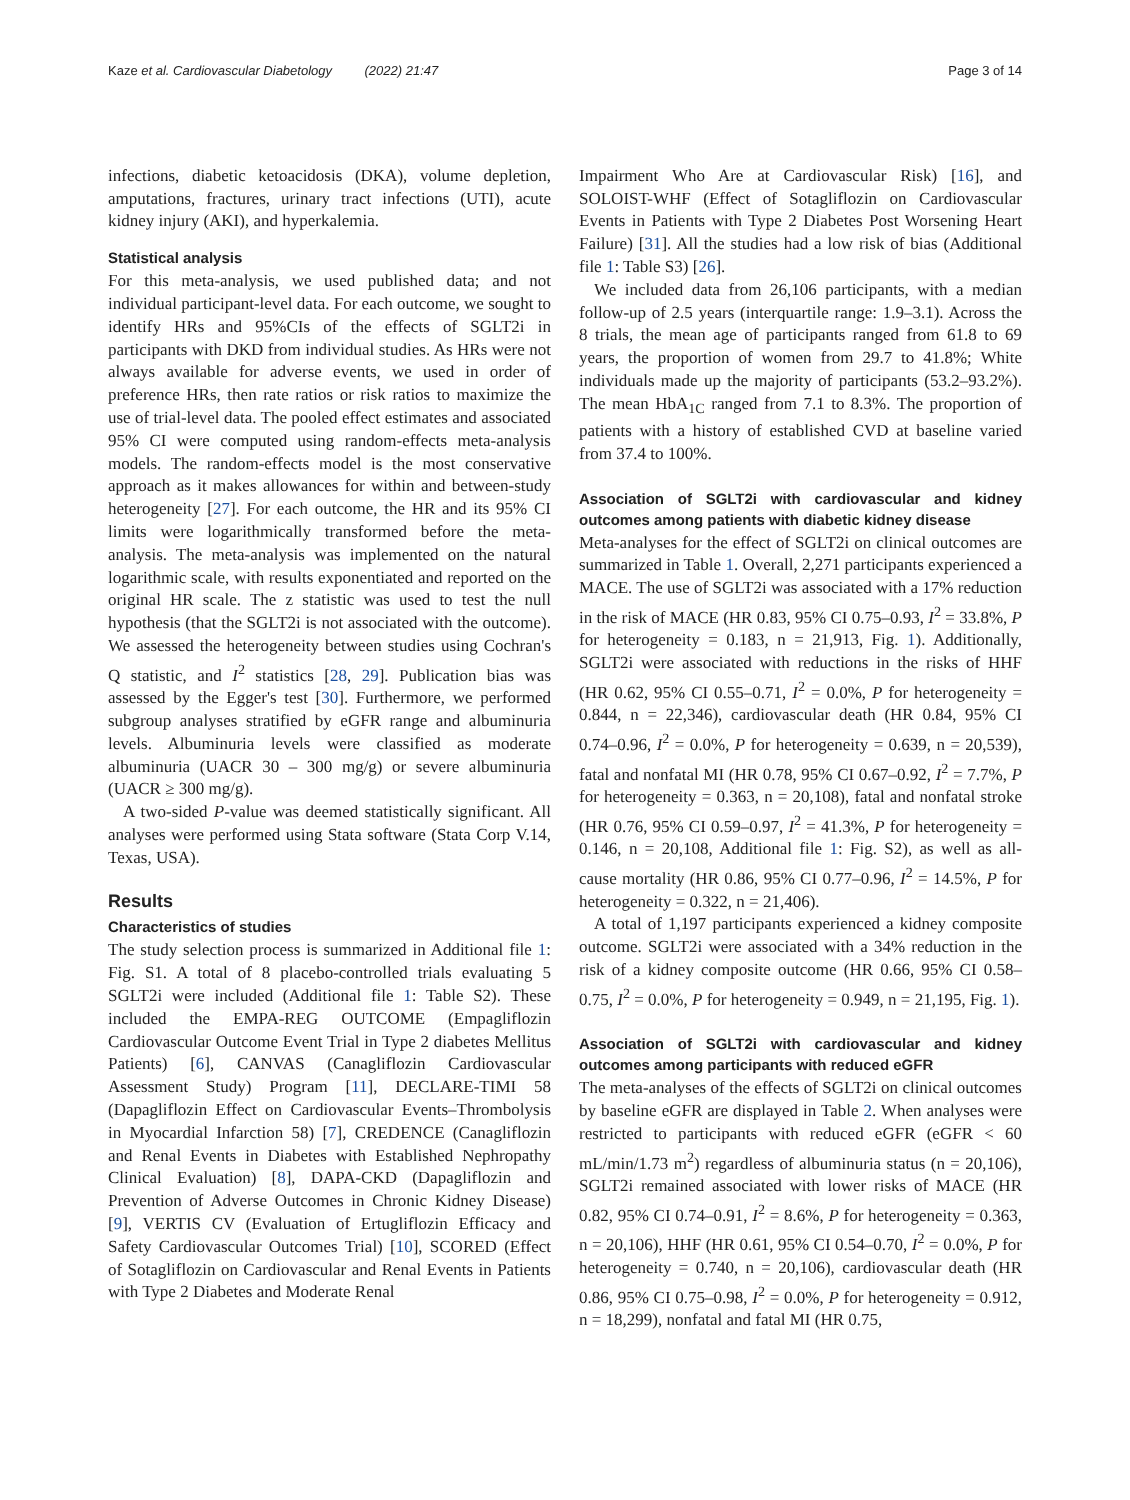Kaze et al. Cardiovascular Diabetology (2022) 21:47 Page 3 of 14
infections, diabetic ketoacidosis (DKA), volume depletion, amputations, fractures, urinary tract infections (UTI), acute kidney injury (AKI), and hyperkalemia.
Statistical analysis
For this meta-analysis, we used published data; and not individual participant-level data. For each outcome, we sought to identify HRs and 95%CIs of the effects of SGLT2i in participants with DKD from individual studies. As HRs were not always available for adverse events, we used in order of preference HRs, then rate ratios or risk ratios to maximize the use of trial-level data. The pooled effect estimates and associated 95% CI were computed using random-effects meta-analysis models. The random-effects model is the most conservative approach as it makes allowances for within and between-study heterogeneity [27]. For each outcome, the HR and its 95% CI limits were logarithmically transformed before the meta-analysis. The meta-analysis was implemented on the natural logarithmic scale, with results exponentiated and reported on the original HR scale. The z statistic was used to test the null hypothesis (that the SGLT2i is not associated with the outcome). We assessed the heterogeneity between studies using Cochran's Q statistic, and I<sup>2</sup> statistics [28, 29]. Publication bias was assessed by the Egger's test [30]. Furthermore, we performed subgroup analyses stratified by eGFR range and albuminuria levels. Albuminuria levels were classified as moderate albuminuria (UACR 30 – 300 mg/g) or severe albuminuria (UACR ≥ 300 mg/g).
A two-sided P-value was deemed statistically significant. All analyses were performed using Stata software (Stata Corp V.14, Texas, USA).
Results
Characteristics of studies
The study selection process is summarized in Additional file 1: Fig. S1. A total of 8 placebo-controlled trials evaluating 5 SGLT2i were included (Additional file 1: Table S2). These included the EMPA-REG OUTCOME (Empagliflozin Cardiovascular Outcome Event Trial in Type 2 diabetes Mellitus Patients) [6], CANVAS (Canagliflozin Cardiovascular Assessment Study) Program [11], DECLARE-TIMI 58 (Dapagliflozin Effect on Cardiovascular Events–Thrombolysis in Myocardial Infarction 58) [7], CREDENCE (Canagliflozin and Renal Events in Diabetes with Established Nephropathy Clinical Evaluation) [8], DAPA-CKD (Dapagliflozin and Prevention of Adverse Outcomes in Chronic Kidney Disease) [9], VERTIS CV (Evaluation of Ertugliflozin Efficacy and Safety Cardiovascular Outcomes Trial) [10], SCORED (Effect of Sotagliflozin on Cardiovascular and Renal Events in Patients with Type 2 Diabetes and Moderate Renal
Impairment Who Are at Cardiovascular Risk) [16], and SOLOIST-WHF (Effect of Sotagliflozin on Cardiovascular Events in Patients with Type 2 Diabetes Post Worsening Heart Failure) [31]. All the studies had a low risk of bias (Additional file 1: Table S3) [26].
We included data from 26,106 participants, with a median follow-up of 2.5 years (interquartile range: 1.9–3.1). Across the 8 trials, the mean age of participants ranged from 61.8 to 69 years, the proportion of women from 29.7 to 41.8%; White individuals made up the majority of participants (53.2–93.2%). The mean HbA<sub>1C</sub> ranged from 7.1 to 8.3%. The proportion of patients with a history of established CVD at baseline varied from 37.4 to 100%.
Association of SGLT2i with cardiovascular and kidney outcomes among patients with diabetic kidney disease
Meta-analyses for the effect of SGLT2i on clinical outcomes are summarized in Table 1. Overall, 2,271 participants experienced a MACE. The use of SGLT2i was associated with a 17% reduction in the risk of MACE (HR 0.83, 95% CI 0.75–0.93, I<sup>2</sup> = 33.8%, P for heterogeneity = 0.183, n = 21,913, Fig. 1). Additionally, SGLT2i were associated with reductions in the risks of HHF (HR 0.62, 95% CI 0.55–0.71, I<sup>2</sup> = 0.0%, P for heterogeneity = 0.844, n = 22,346), cardiovascular death (HR 0.84, 95% CI 0.74–0.96, I<sup>2</sup> = 0.0%, P for heterogeneity = 0.639, n = 20,539), fatal and nonfatal MI (HR 0.78, 95% CI 0.67–0.92, I<sup>2</sup> = 7.7%, P for heterogeneity = 0.363, n = 20,108), fatal and nonfatal stroke (HR 0.76, 95% CI 0.59–0.97, I<sup>2</sup> = 41.3%, P for heterogeneity = 0.146, n = 20,108, Additional file 1: Fig. S2), as well as all-cause mortality (HR 0.86, 95% CI 0.77–0.96, I<sup>2</sup> = 14.5%, P for heterogeneity = 0.322, n = 21,406).
A total of 1,197 participants experienced a kidney composite outcome. SGLT2i were associated with a 34% reduction in the risk of a kidney composite outcome (HR 0.66, 95% CI 0.58–0.75, I<sup>2</sup> = 0.0%, P for heterogeneity = 0.949, n = 21,195, Fig. 1).
Association of SGLT2i with cardiovascular and kidney outcomes among participants with reduced eGFR
The meta-analyses of the effects of SGLT2i on clinical outcomes by baseline eGFR are displayed in Table 2. When analyses were restricted to participants with reduced eGFR (eGFR < 60 mL/min/1.73 m<sup>2</sup>) regardless of albuminuria status (n = 20,106), SGLT2i remained associated with lower risks of MACE (HR 0.82, 95% CI 0.74–0.91, I<sup>2</sup> = 8.6%, P for heterogeneity = 0.363, n = 20,106), HHF (HR 0.61, 95% CI 0.54–0.70, I<sup>2</sup> = 0.0%, P for heterogeneity = 0.740, n = 20,106), cardiovascular death (HR 0.86, 95% CI 0.75–0.98, I<sup>2</sup> = 0.0%, P for heterogeneity = 0.912, n = 18,299), nonfatal and fatal MI (HR 0.75,